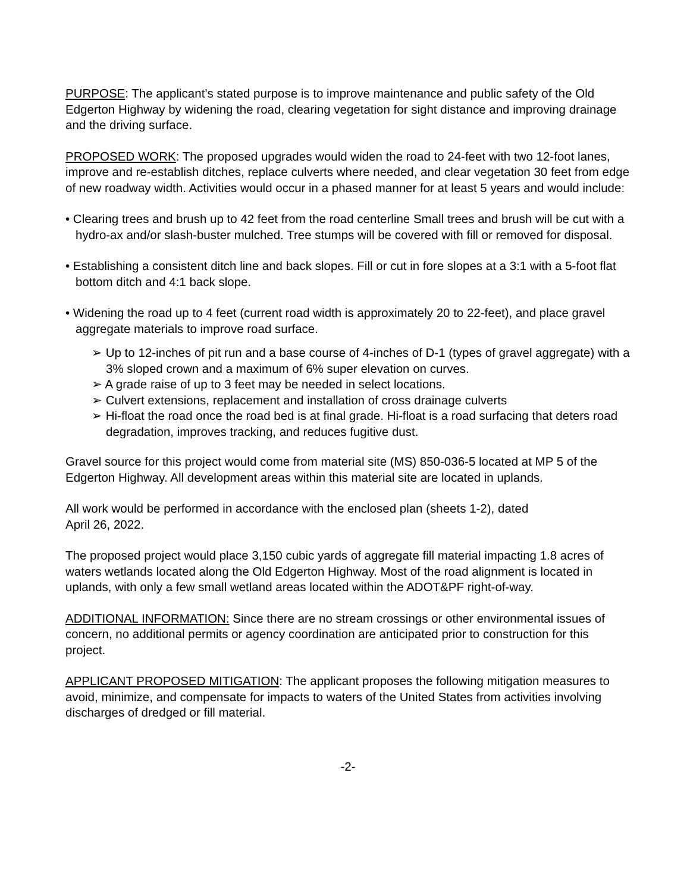PURPOSE: The applicant’s stated purpose is to improve maintenance and public safety of the Old Edgerton Highway by widening the road, clearing vegetation for sight distance and improving drainage and the driving surface.
PROPOSED WORK: The proposed upgrades would widen the road to 24-feet with two 12-foot lanes, improve and re-establish ditches, replace culverts where needed, and clear vegetation 30 feet from edge of new roadway width. Activities would occur in a phased manner for at least 5 years and would include:
• Clearing trees and brush up to 42 feet from the road centerline Small trees and brush will be cut with a hydro-ax and/or slash-buster mulched. Tree stumps will be covered with fill or removed for disposal.
• Establishing a consistent ditch line and back slopes. Fill or cut in fore slopes at a 3:1 with a 5-foot flat bottom ditch and 4:1 back slope.
• Widening the road up to 4 feet (current road width is approximately 20 to 22-feet), and place gravel aggregate materials to improve road surface.
➢ Up to 12-inches of pit run and a base course of 4-inches of D-1 (types of gravel aggregate) with a 3% sloped crown and a maximum of 6% super elevation on curves.
➢ A grade raise of up to 3 feet may be needed in select locations.
➢ Culvert extensions, replacement and installation of cross drainage culverts
➢ Hi-float the road once the road bed is at final grade. Hi-float is a road surfacing that deters road degradation, improves tracking, and reduces fugitive dust.
Gravel source for this project would come from material site (MS) 850-036-5 located at MP 5 of the Edgerton Highway. All development areas within this material site are located in uplands.
All work would be performed in accordance with the enclosed plan (sheets 1-2), dated
April 26, 2022.
The proposed project would place 3,150 cubic yards of aggregate fill material impacting 1.8 acres of waters wetlands located along the Old Edgerton Highway. Most of the road alignment is located in uplands, with only a few small wetland areas located within the ADOT&PF right-of-way.
ADDITIONAL INFORMATION: Since there are no stream crossings or other environmental issues of concern, no additional permits or agency coordination are anticipated prior to construction for this project.
APPLICANT PROPOSED MITIGATION: The applicant proposes the following mitigation measures to avoid, minimize, and compensate for impacts to waters of the United States from activities involving discharges of dredged or fill material.
-2-